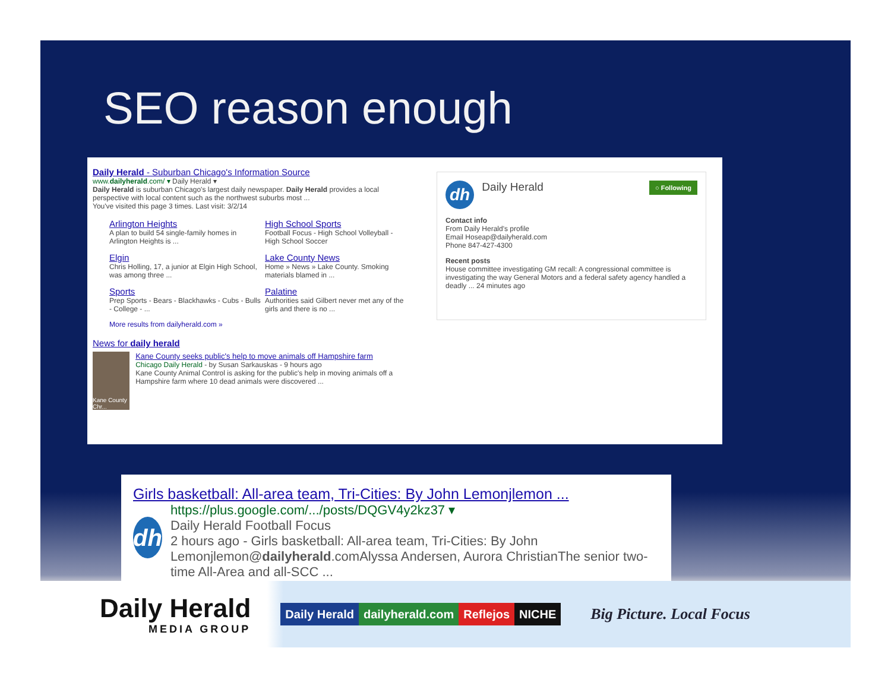SEO reason enough
Daily Herald - Suburban Chicago's Information Source
www.dailyherald.com/ ▾ Daily Herald ▾
Daily Herald is suburban Chicago's largest daily newspaper. Daily Herald provides a local perspective with local content such as the northwest suburbs most ...
You've visited this page 3 times. Last visit: 3/2/14
Arlington Heights
A plan to build 54 single-family homes in Arlington Heights is ...
High School Sports
Football Focus - High School Volleyball - High School Soccer
Elgin
Chris Holling, 17, a junior at Elgin High School, was among three ...
Lake County News
Home » News » Lake County. Smoking materials blamed in ...
Sports
Prep Sports - Bears - Blackhawks - Cubs - Bulls - College - ...
Palatine
Authorities said Gilbert never met any of the girls and there is no ...
More results from dailyherald.com »
News for daily herald
Kane County Chr...
Kane County seeks public's help to move animals off Hampshire farm
Chicago Daily Herald - by Susan Sarkauskas - 9 hours ago
Kane County Animal Control is asking for the public's help in moving animals off a Hampshire farm where 10 dead animals were discovered ...
dh Daily Herald ○ Following
Contact info
From Daily Herald's profile
Email Hoseap@dailyherald.com
Phone 847-427-4300
Recent posts
House committee investigating GM recall: A congressional committee is investigating the way General Motors and a federal safety agency handled a deadly ... 24 minutes ago
Girls basketball: All-area team, Tri-Cities: By John Lemonjlemon ...
dh
https://plus.google.com/.../posts/DQGV4y2kz37 ▾
Daily Herald Football Focus
2 hours ago - Girls basketball: All-area team, Tri-Cities: By John Lemonjlemon@dailyherald.comAlyssa Andersen, Aurora ChristianThe senior two-time All-Area and all-SCC ...
Daily Herald
MEDIA GROUP
Daily Herald dailyherald.com Reflejos NICHE
Big Picture. Local Focus